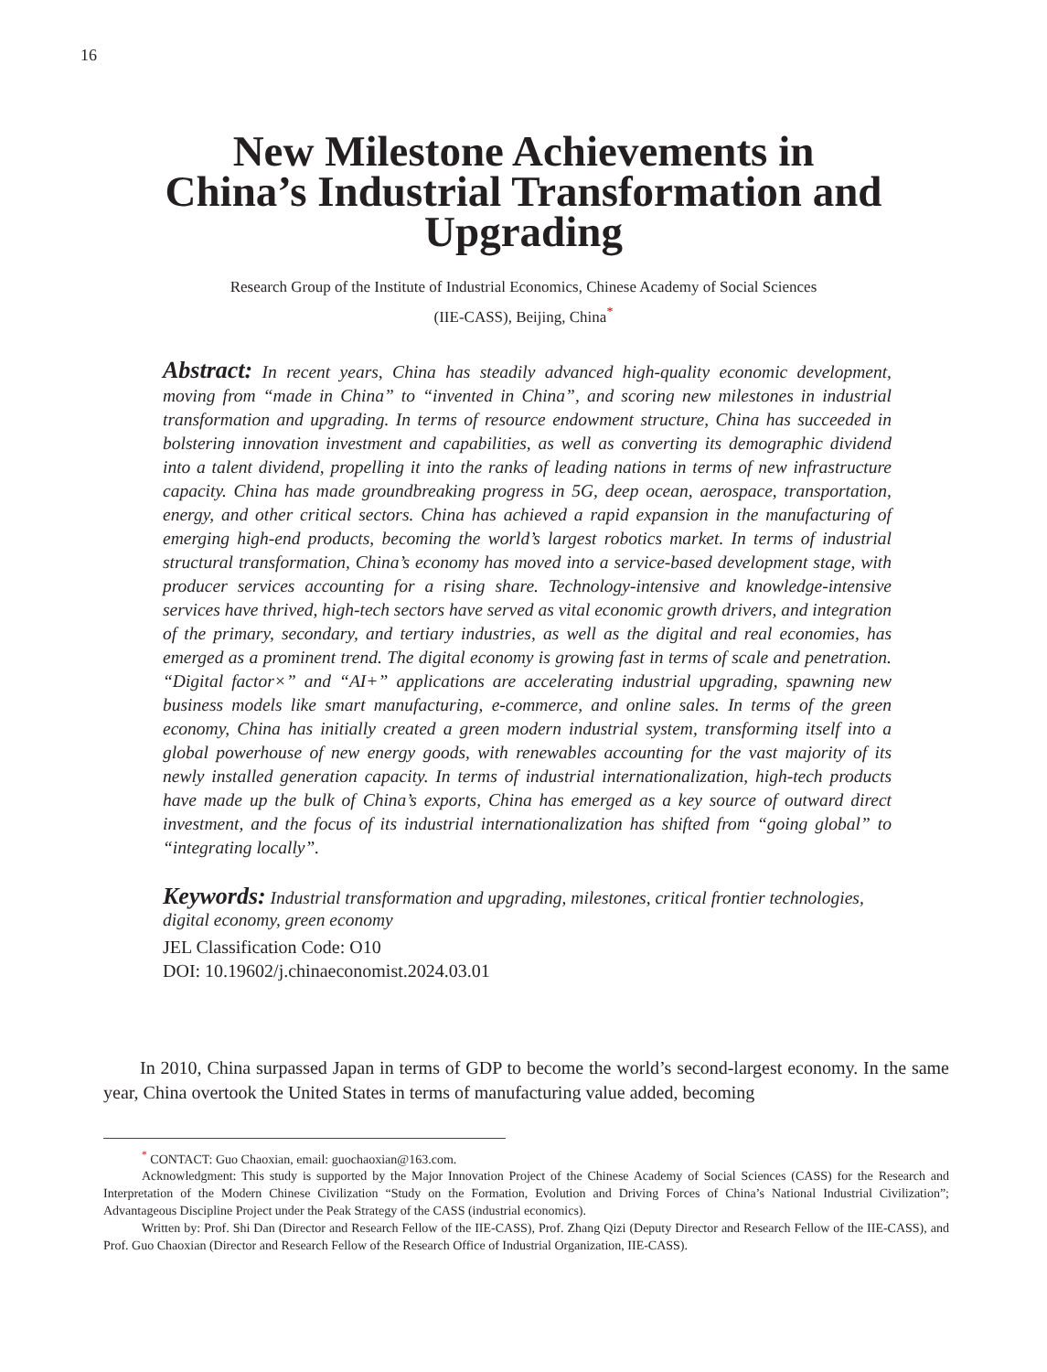16
New Milestone Achievements in
China’s Industrial Transformation and
Upgrading
Research Group of the Institute of Industrial Economics, Chinese Academy of Social Sciences
(IIE-CASS), Beijing, China<sup>*</sup>
Abstract: In recent years, China has steadily advanced high-quality economic development, moving from “made in China” to “invented in China”, and scoring new milestones in industrial transformation and upgrading. In terms of resource endowment structure, China has succeeded in bolstering innovation investment and capabilities, as well as converting its demographic dividend into a talent dividend, propelling it into the ranks of leading nations in terms of new infrastructure capacity. China has made groundbreaking progress in 5G, deep ocean, aerospace, transportation, energy, and other critical sectors. China has achieved a rapid expansion in the manufacturing of emerging high-end products, becoming the world’s largest robotics market. In terms of industrial structural transformation, China’s economy has moved into a service-based development stage, with producer services accounting for a rising share. Technology-intensive and knowledge-intensive services have thrived, high-tech sectors have served as vital economic growth drivers, and integration of the primary, secondary, and tertiary industries, as well as the digital and real economies, has emerged as a prominent trend. The digital economy is growing fast in terms of scale and penetration. “Digital factor×” and “AI+” applications are accelerating industrial upgrading, spawning new business models like smart manufacturing, e-commerce, and online sales. In terms of the green economy, China has initially created a green modern industrial system, transforming itself into a global powerhouse of new energy goods, with renewables accounting for the vast majority of its newly installed generation capacity. In terms of industrial internationalization, high-tech products have made up the bulk of China’s exports, China has emerged as a key source of outward direct investment, and the focus of its industrial internationalization has shifted from “going global” to “integrating locally”.
Keywords: Industrial transformation and upgrading, milestones, critical frontier technologies, digital economy, green economy
JEL Classification Code: O10
DOI: 10.19602/j.chinaeconomist.2024.03.01
In 2010, China surpassed Japan in terms of GDP to become the world’s second-largest economy. In the same year, China overtook the United States in terms of manufacturing value added, becoming
<sup>*</sup> CONTACT: Guo Chaoxian, email: guochaoxian@163.com.
Acknowledgment: This study is supported by the Major Innovation Project of the Chinese Academy of Social Sciences (CASS) for the Research and Interpretation of the Modern Chinese Civilization “Study on the Formation, Evolution and Driving Forces of China’s National Industrial Civilization”; Advantageous Discipline Project under the Peak Strategy of the CASS (industrial economics).
Written by: Prof. Shi Dan (Director and Research Fellow of the IIE-CASS), Prof. Zhang Qizi (Deputy Director and Research Fellow of the IIE-CASS), and Prof. Guo Chaoxian (Director and Research Fellow of the Research Office of Industrial Organization, IIE-CASS).